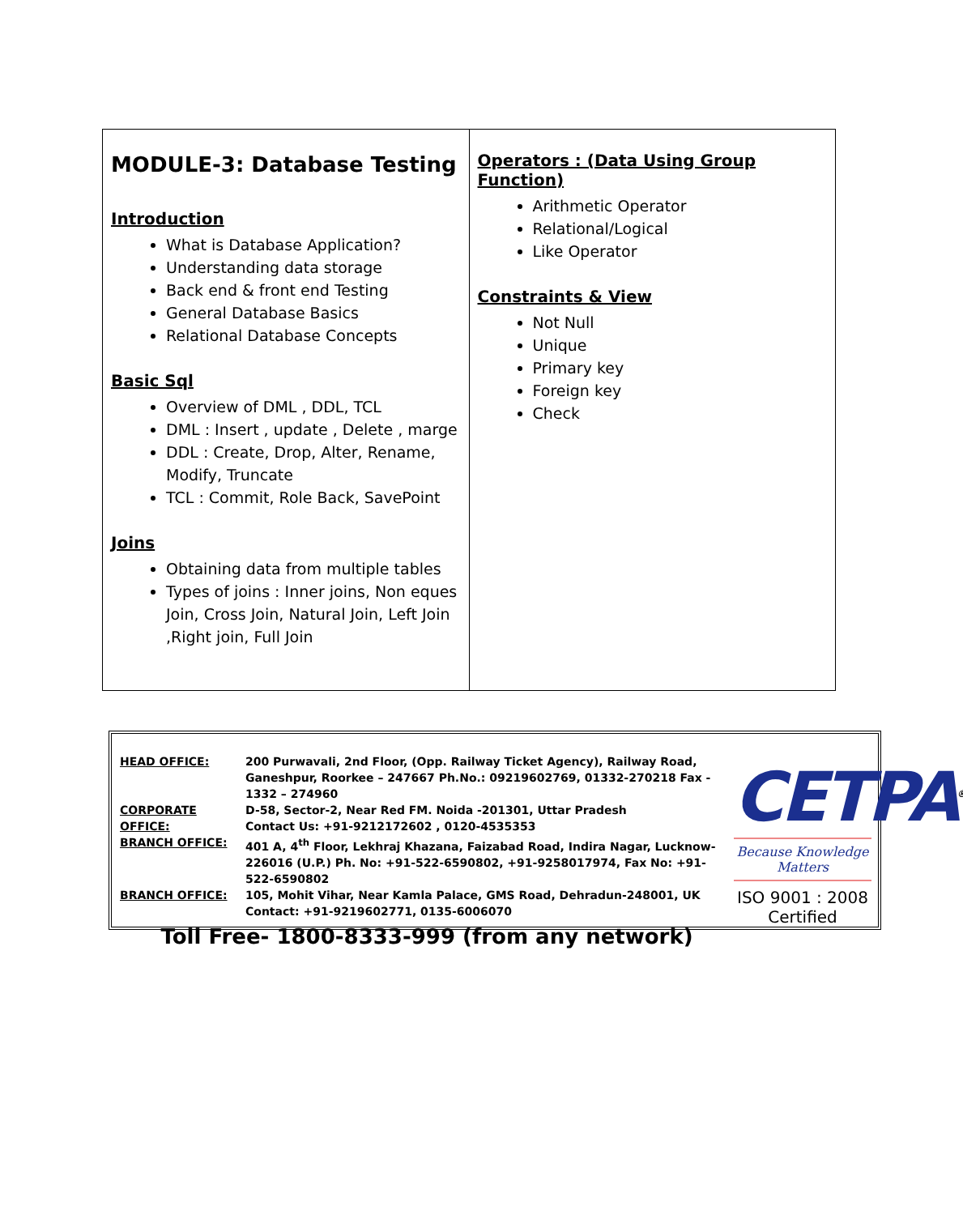| MODULE-3: Database Testing Introduction What is Database Application? Understanding data storage Back end & front end Testing General Database Basics Relational Database Concepts Basic Sql Overview of DML , DDL, TCL DML : Insert , update , Delete , marge DDL : Create, Drop, Alter, Rename, Modify, Truncate TCL : Commit, Role Back, SavePoint Joins Obtaining data from multiple tables Types of joins : Inner joins, Non eques Join, Cross Join, Natural Join, Left Join ,Right join, Full Join | Operators : (Data Using Group Function) Arithmetic Operator Relational/Logical Like Operator Constraints & View Not Null Unique Primary key Foreign key Check |
| HEAD OFFICE: | 200 Purwavali, 2nd Floor, (Opp. Railway Ticket Agency), Railway Road, Ganeshpur, Roorkee – 247667 Ph.No.: 09219602769, 01332-270218 Fax - 1332 – 274960 |
| CORPORATE OFFICE: | D-58, Sector-2, Near Red FM. Noida -201301, Uttar Pradesh Contact Us: +91-9212172602 , 0120-4535353 |
| BRANCH OFFICE: | 401 A, 4<sup>th</sup> Floor, Lekhraj Khazana, Faizabad Road, Indira Nagar, Lucknow-226016 (U.P.) Ph. No: +91-522-6590802, +91-9258017974, Fax No: +91-522-6590802 |
| BRANCH OFFICE: | 105, Mohit Vihar, Near Kamla Palace, GMS Road, Dehradun-248001, UK Contact: +91-9219602771, 0135-6006070 |
Toll Free- 1800-8333-999 (from any network)
CETPA<sup>®</sup>
Because Knowledge Matters
ISO 9001 : 2008 Certified